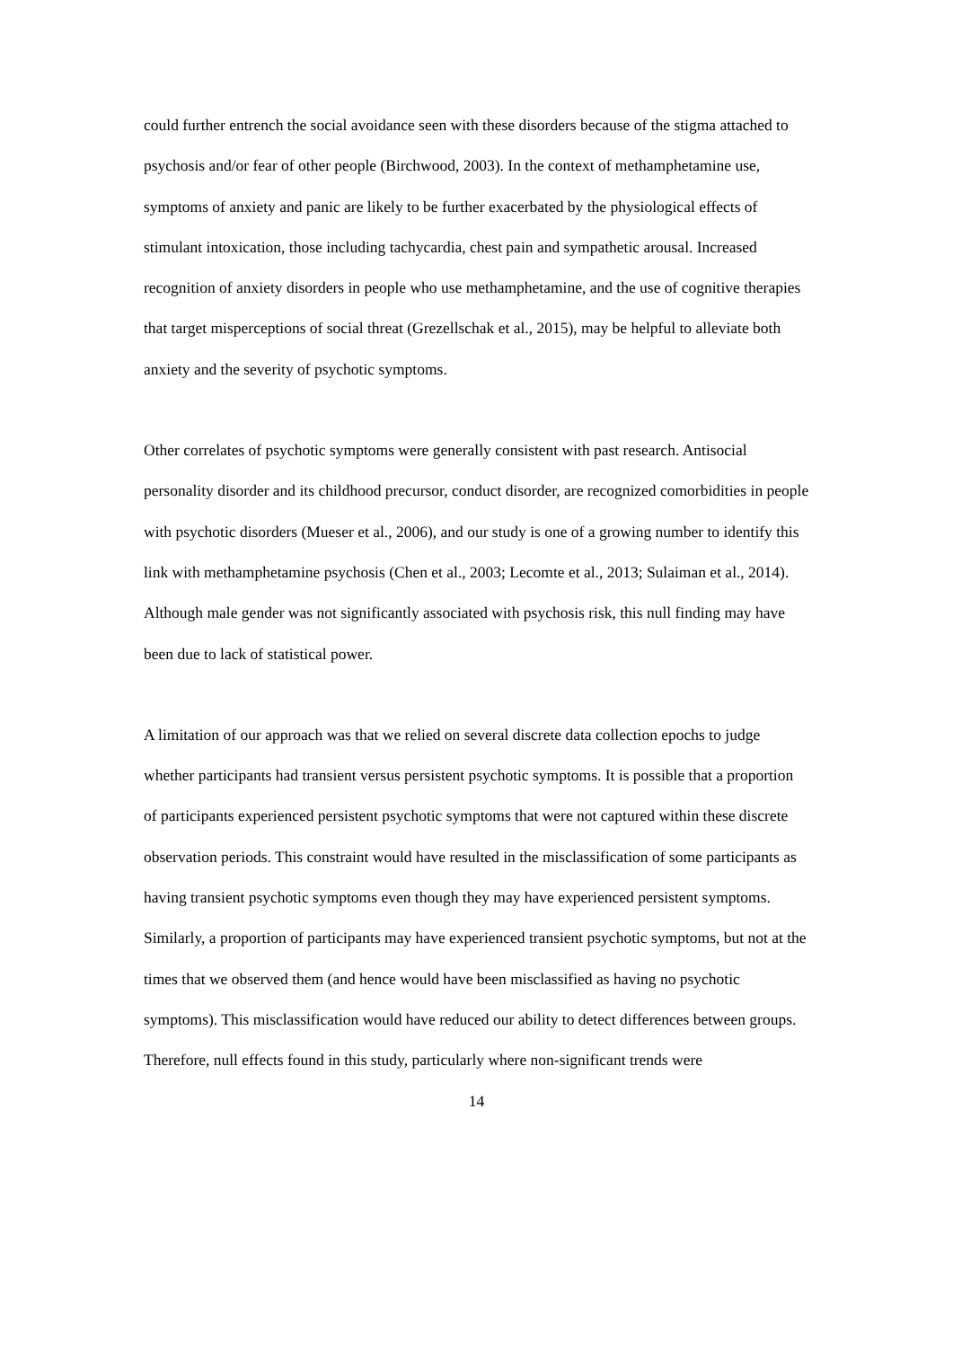could further entrench the social avoidance seen with these disorders because of the stigma attached to psychosis and/or fear of other people (Birchwood, 2003). In the context of methamphetamine use, symptoms of anxiety and panic are likely to be further exacerbated by the physiological effects of stimulant intoxication, those including tachycardia, chest pain and sympathetic arousal. Increased recognition of anxiety disorders in people who use methamphetamine, and the use of cognitive therapies that target misperceptions of social threat (Grezellschak et al., 2015), may be helpful to alleviate both anxiety and the severity of psychotic symptoms.
Other correlates of psychotic symptoms were generally consistent with past research. Antisocial personality disorder and its childhood precursor, conduct disorder, are recognized comorbidities in people with psychotic disorders (Mueser et al., 2006), and our study is one of a growing number to identify this link with methamphetamine psychosis (Chen et al., 2003; Lecomte et al., 2013; Sulaiman et al., 2014). Although male gender was not significantly associated with psychosis risk, this null finding may have been due to lack of statistical power.
A limitation of our approach was that we relied on several discrete data collection epochs to judge whether participants had transient versus persistent psychotic symptoms. It is possible that a proportion of participants experienced persistent psychotic symptoms that were not captured within these discrete observation periods. This constraint would have resulted in the misclassification of some participants as having transient psychotic symptoms even though they may have experienced persistent symptoms. Similarly, a proportion of participants may have experienced transient psychotic symptoms, but not at the times that we observed them (and hence would have been misclassified as having no psychotic symptoms). This misclassification would have reduced our ability to detect differences between groups. Therefore, null effects found in this study, particularly where non-significant trends were
14